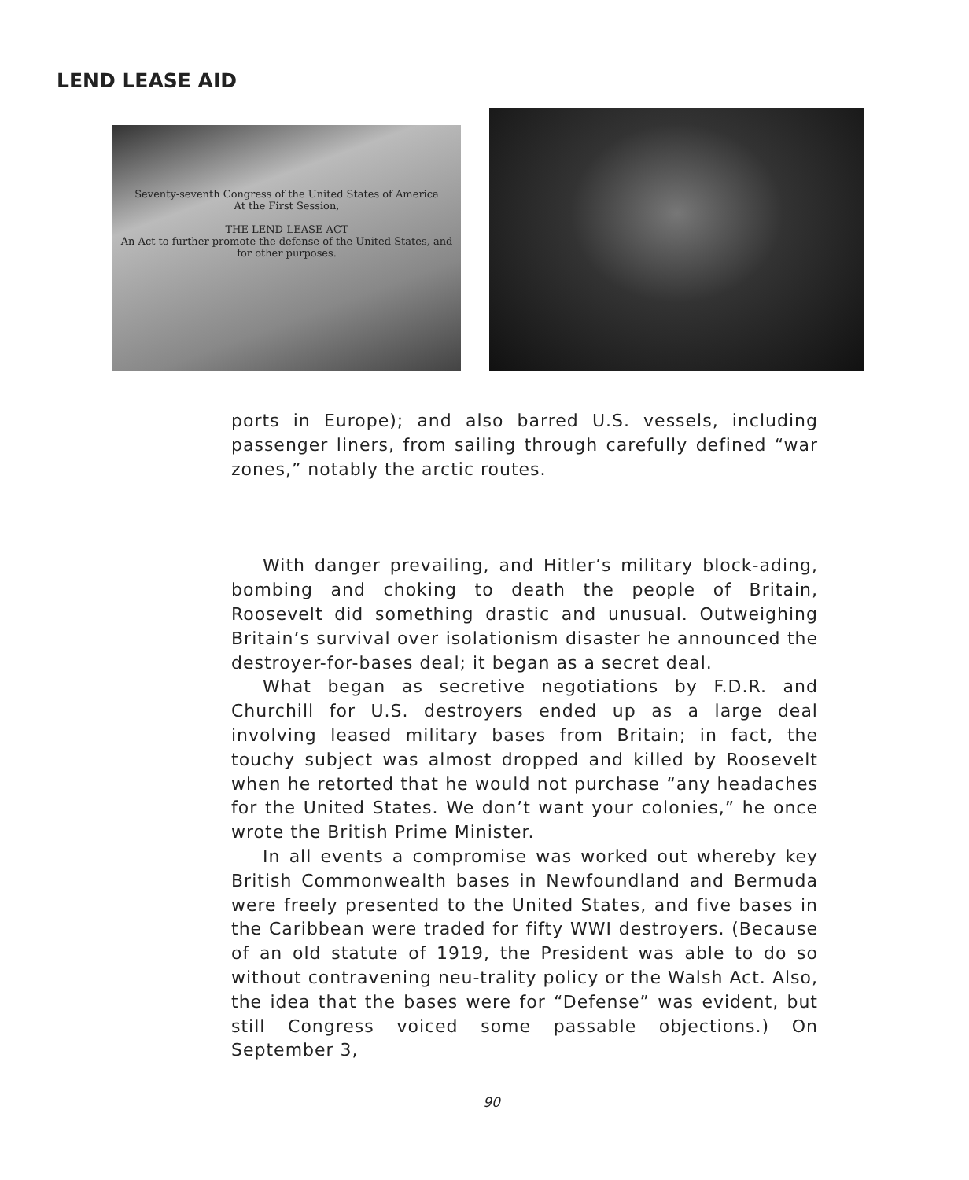LEND LEASE AID
Seventy-seventh Congress of the United States of America
At the First Session,
THE LEND-LEASE ACT
An Act to further promote the defense of the United States, and for other purposes.
ports in Europe); and also barred U.S. vessels, including passenger liners, from sailing through carefully defined “war zones,” notably the arctic routes.
With danger prevailing, and Hitler’s military block-ading, bombing and choking to death the people of Britain, Roosevelt did something drastic and unusual. Outweighing Britain’s survival over isolationism disaster he announced the destroyer-for-bases deal; it began as a secret deal.
What began as secretive negotiations by F.D.R. and Churchill for U.S. destroyers ended up as a large deal involving leased military bases from Britain; in fact, the touchy subject was almost dropped and killed by Roosevelt when he retorted that he would not purchase “any headaches for the United States. We don’t want your colonies,” he once wrote the British Prime Minister.
In all events a compromise was worked out whereby key British Commonwealth bases in Newfoundland and Bermuda were freely presented to the United States, and five bases in the Caribbean were traded for fifty WWI destroyers. (Because of an old statute of 1919, the President was able to do so without contravening neu-trality policy or the Walsh Act. Also, the idea that the bases were for “Defense” was evident, but still Congress voiced some passable objections.) On September 3,
90